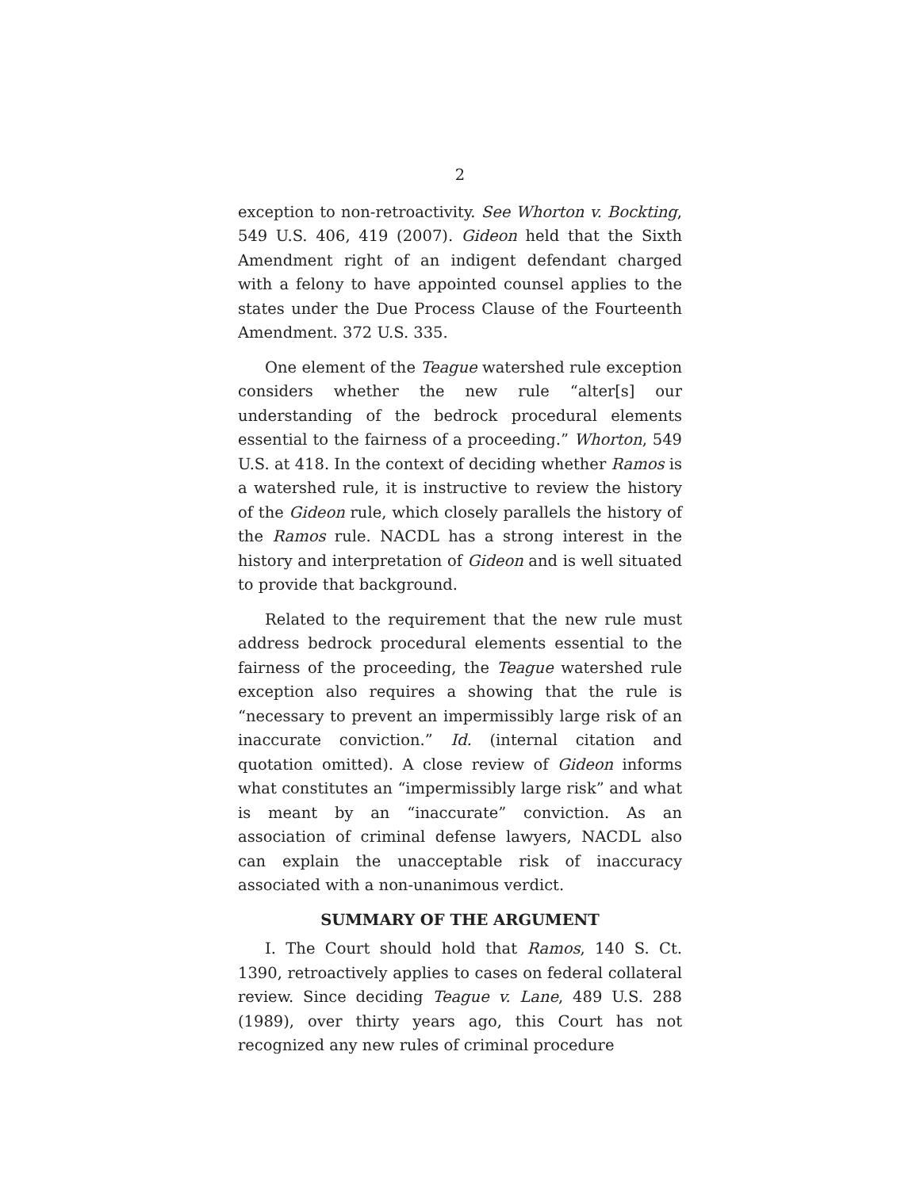2
exception to non-retroactivity. See Whorton v. Bockting, 549 U.S. 406, 419 (2007). Gideon held that the Sixth Amendment right of an indigent defendant charged with a felony to have appointed counsel applies to the states under the Due Process Clause of the Fourteenth Amendment. 372 U.S. 335.
One element of the Teague watershed rule exception considers whether the new rule “alter[s] our understanding of the bedrock procedural elements essential to the fairness of a proceeding.” Whorton, 549 U.S. at 418. In the context of deciding whether Ramos is a watershed rule, it is instructive to review the history of the Gideon rule, which closely parallels the history of the Ramos rule. NACDL has a strong interest in the history and interpretation of Gideon and is well situated to provide that background.
Related to the requirement that the new rule must address bedrock procedural elements essential to the fairness of the proceeding, the Teague watershed rule exception also requires a showing that the rule is “necessary to prevent an impermissibly large risk of an inaccurate conviction.” Id. (internal citation and quotation omitted). A close review of Gideon informs what constitutes an “impermissibly large risk” and what is meant by an “inaccurate” conviction. As an association of criminal defense lawyers, NACDL also can explain the unacceptable risk of inaccuracy associated with a non-unanimous verdict.
SUMMARY OF THE ARGUMENT
I. The Court should hold that Ramos, 140 S. Ct. 1390, retroactively applies to cases on federal collateral review. Since deciding Teague v. Lane, 489 U.S. 288 (1989), over thirty years ago, this Court has not recognized any new rules of criminal procedure